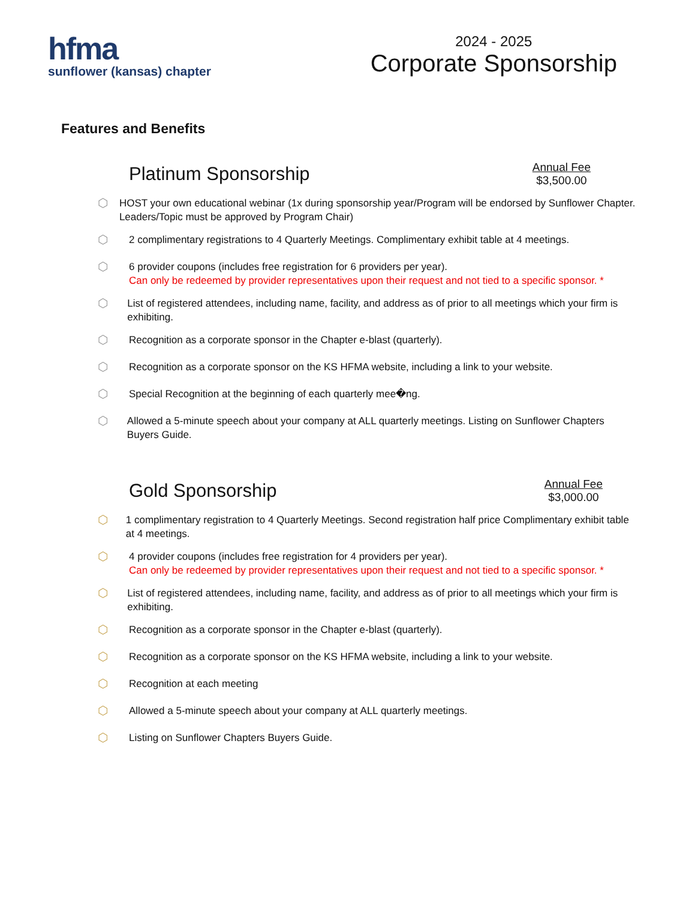hfma
sunflower (kansas) chapter
2024 - 2025
Corporate Sponsorship
Features and Benefits
Platinum Sponsorship
Annual Fee
$3,500.00
⬡
HOST your own educational webinar (1x during sponsorship year/Program will be endorsed by Sunflower Chapter. Leaders/Topic must be approved by Program Chair)
⬡
2 complimentary registrations to 4 Quarterly Meetings. Complimentary exhibit table at 4 meetings.
⬡
6 provider coupons (includes free registration for 6 providers per year).
Can only be redeemed by provider representatives upon their request and not tied to a specific sponsor. *
⬡
List of registered attendees, including name, facility, and address as of prior to all meetings which your firm is exhibiting.
⬡
Recognition as a corporate sponsor in the Chapter e-blast (quarterly).
⬡
Recognition as a corporate sponsor on the KS HFMA website, including a link to your website.
⬡
Special Recognition at the beginning of each quarterly mee�ng.
⬡
Allowed a 5-minute speech about your company at ALL quarterly meetings. Listing on Sunflower Chapters Buyers Guide.
Gold Sponsorship
Annual Fee
$3,000.00
⬡
1 complimentary registration to 4 Quarterly Meetings. Second registration half price Complimentary exhibit table at 4 meetings.
⬡
4 provider coupons (includes free registration for 4 providers per year).
Can only be redeemed by provider representatives upon their request and not tied to a specific sponsor. *
⬡
List of registered attendees, including name, facility, and address as of prior to all meetings which your firm is exhibiting.
⬡
Recognition as a corporate sponsor in the Chapter e-blast (quarterly).
⬡
Recognition as a corporate sponsor on the KS HFMA website, including a link to your website.
⬡
Recognition at each meeting
⬡
Allowed a 5-minute speech about your company at ALL quarterly meetings.
⬡
Listing on Sunflower Chapters Buyers Guide.